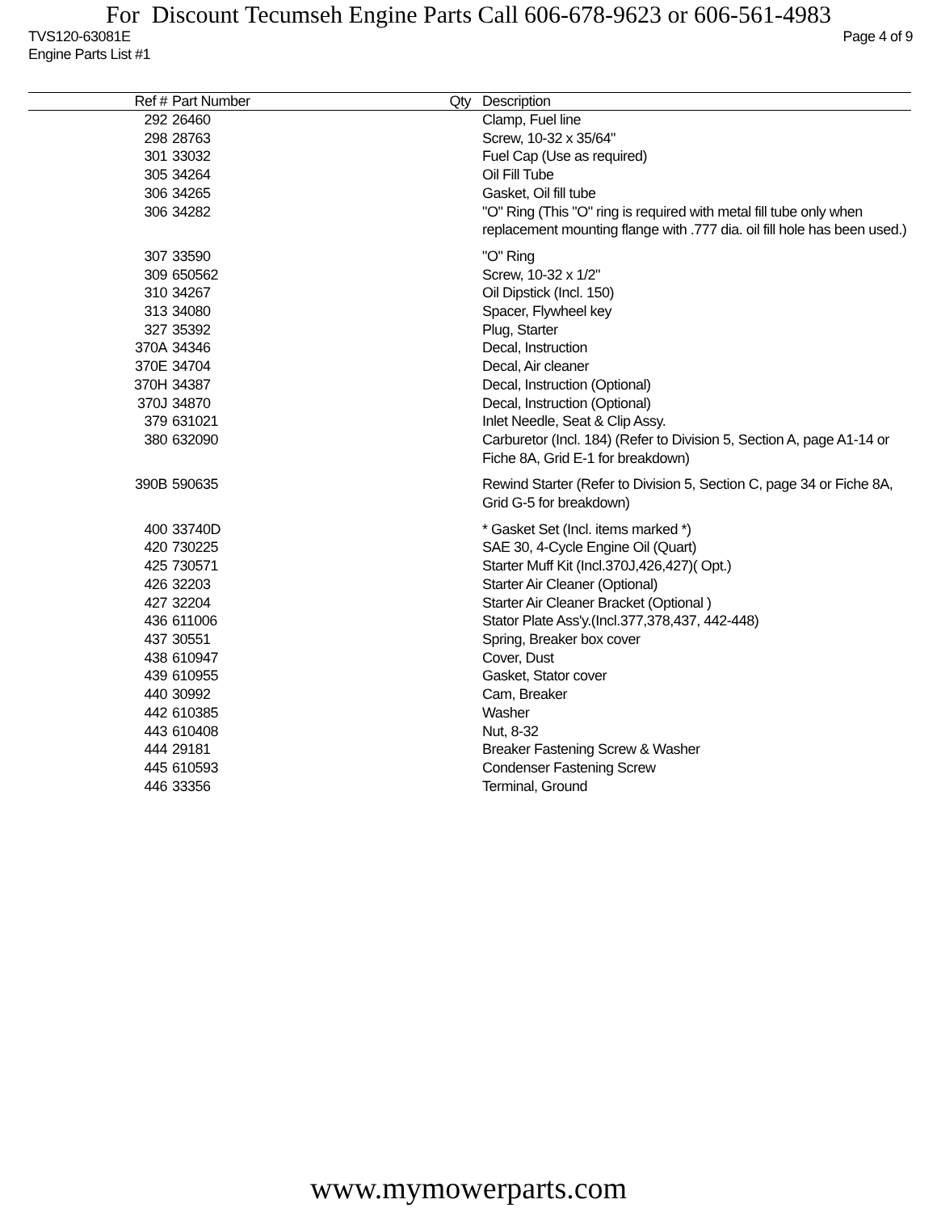For Discount Tecumseh Engine Parts Call 606-678-9623 or 606-561-4983
TVS120-63081E Page 4 of 9
Engine Parts List #1
| Ref # | Part Number | Qty | Description |
| --- | --- | --- | --- |
| 292 | 26460 | | Clamp, Fuel line |
| 298 | 28763 | | Screw, 10-32 x 35/64" |
| 301 | 33032 | | Fuel Cap (Use as required) |
| 305 | 34264 | | Oil Fill Tube |
| 306 | 34265 | | Gasket, Oil fill tube |
| 306 | 34282 | | "O" Ring (This "O" ring is required with metal fill tube only when replacement mounting flange with .777 dia. oil fill hole has been used.) |
| 307 | 33590 | | "O" Ring |
| 309 | 650562 | | Screw, 10-32 x 1/2" |
| 310 | 34267 | | Oil Dipstick (Incl. 150) |
| 313 | 34080 | | Spacer, Flywheel key |
| 327 | 35392 | | Plug, Starter |
| 370A | 34346 | | Decal, Instruction |
| 370E | 34704 | | Decal, Air cleaner |
| 370H | 34387 | | Decal, Instruction (Optional) |
| 370J | 34870 | | Decal, Instruction (Optional) |
| 379 | 631021 | | Inlet Needle, Seat & Clip Assy. |
| 380 | 632090 | | Carburetor (Incl. 184) (Refer to Division 5, Section A, page A1-14 or Fiche 8A, Grid E-1 for breakdown) |
| 390B | 590635 | | Rewind Starter (Refer to Division 5, Section C, page 34 or Fiche 8A, Grid G-5 for breakdown) |
| 400 | 33740D | | * Gasket Set (Incl. items marked *) |
| 420 | 730225 | | SAE 30, 4-Cycle Engine Oil (Quart) |
| 425 | 730571 | | Starter Muff Kit (Incl.370J,426,427)( Opt.) |
| 426 | 32203 | | Starter Air Cleaner (Optional) |
| 427 | 32204 | | Starter Air Cleaner Bracket (Optional ) |
| 436 | 611006 | | Stator Plate Ass'y.(Incl.377,378,437, 442-448) |
| 437 | 30551 | | Spring, Breaker box cover |
| 438 | 610947 | | Cover, Dust |
| 439 | 610955 | | Gasket, Stator cover |
| 440 | 30992 | | Cam, Breaker |
| 442 | 610385 | | Washer |
| 443 | 610408 | | Nut, 8-32 |
| 444 | 29181 | | Breaker Fastening Screw & Washer |
| 445 | 610593 | | Condenser Fastening Screw |
| 446 | 33356 | | Terminal, Ground |
www.mymowerparts.com